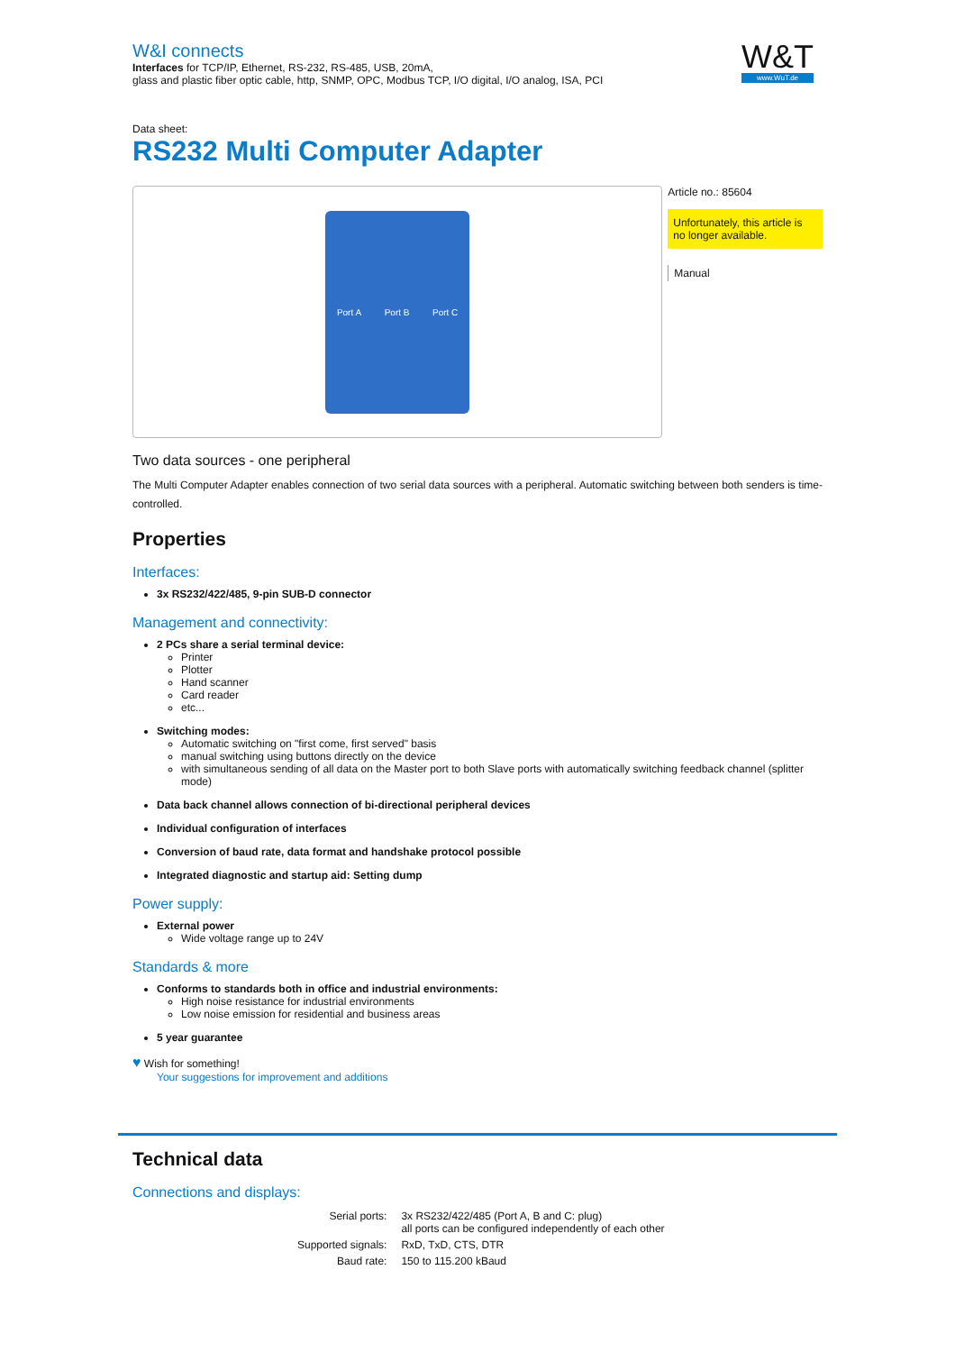W&I connects
Interfaces for TCP/IP, Ethernet, RS-232, RS-485, USB, 20mA,
glass and plastic fiber optic cable, http, SNMP, OPC, Modbus TCP, I/O digital, I/O analog, ISA, PCI
W&T
www.WuT.de
Data sheet:
RS232 Multi Computer Adapter
Port A Port B Port C
Article no.: 85604
Unfortunately, this article is no longer available.
Manual
Two data sources - one peripheral
The Multi Computer Adapter enables connection of two serial data sources with a peripheral. Automatic switching between both senders is time-controlled.
Properties
Interfaces:
3x RS232/422/485, 9-pin SUB-D connector
Management and connectivity:
2 PCs share a serial terminal device:
Printer
Plotter
Hand scanner
Card reader
etc...
Switching modes:
Automatic switching on "first come, first served" basis
manual switching using buttons directly on the device
with simultaneous sending of all data on the Master port to both Slave ports with automatically switching feedback channel (splitter mode)
Data back channel allows connection of bi-directional peripheral devices
Individual configuration of interfaces
Conversion of baud rate, data format and handshake protocol possible
Integrated diagnostic and startup aid: Setting dump
Power supply:
External power
Wide voltage range up to 24V
Standards & more
Conforms to standards both in office and industrial environments:
High noise resistance for industrial environments
Low noise emission for residential and business areas
5 year guarantee
♥ Wish for something!
Your suggestions for improvement and additions
Technical data
Connections and displays:
| Serial ports: | 3x RS232/422/485 (Port A, B and C: plug) all ports can be configured independently of each other |
| Supported signals: | RxD, TxD, CTS, DTR |
| Baud rate: | 150 to 115.200 kBaud |